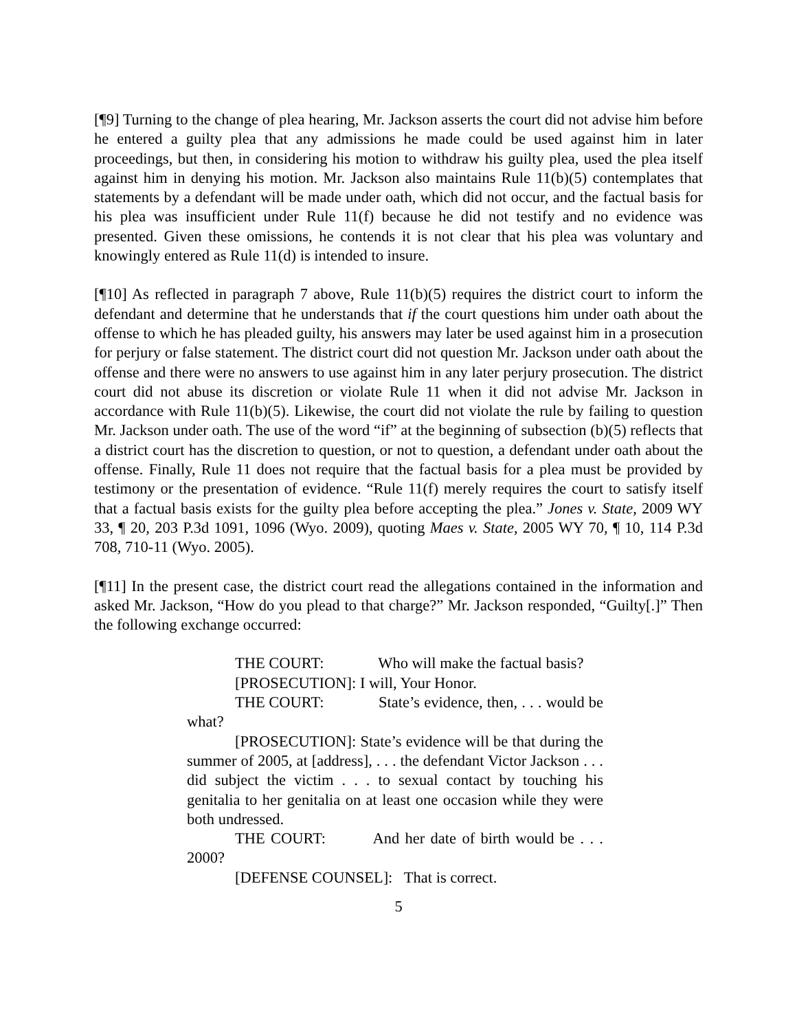[¶9] Turning to the change of plea hearing, Mr. Jackson asserts the court did not advise him before he entered a guilty plea that any admissions he made could be used against him in later proceedings, but then, in considering his motion to withdraw his guilty plea, used the plea itself against him in denying his motion. Mr. Jackson also maintains Rule 11(b)(5) contemplates that statements by a defendant will be made under oath, which did not occur, and the factual basis for his plea was insufficient under Rule 11(f) because he did not testify and no evidence was presented. Given these omissions, he contends it is not clear that his plea was voluntary and knowingly entered as Rule 11(d) is intended to insure.
[¶10] As reflected in paragraph 7 above, Rule 11(b)(5) requires the district court to inform the defendant and determine that he understands that if the court questions him under oath about the offense to which he has pleaded guilty, his answers may later be used against him in a prosecution for perjury or false statement. The district court did not question Mr. Jackson under oath about the offense and there were no answers to use against him in any later perjury prosecution. The district court did not abuse its discretion or violate Rule 11 when it did not advise Mr. Jackson in accordance with Rule 11(b)(5). Likewise, the court did not violate the rule by failing to question Mr. Jackson under oath. The use of the word “if” at the beginning of subsection (b)(5) reflects that a district court has the discretion to question, or not to question, a defendant under oath about the offense. Finally, Rule 11 does not require that the factual basis for a plea must be provided by testimony or the presentation of evidence. “Rule 11(f) merely requires the court to satisfy itself that a factual basis exists for the guilty plea before accepting the plea.” Jones v. State, 2009 WY 33, ¶ 20, 203 P.3d 1091, 1096 (Wyo. 2009), quoting Maes v. State, 2005 WY 70, ¶ 10, 114 P.3d 708, 710-11 (Wyo. 2005).
[¶11] In the present case, the district court read the allegations contained in the information and asked Mr. Jackson, “How do you plead to that charge?” Mr. Jackson responded, “Guilty[.]” Then the following exchange occurred:
THE COURT: Who will make the factual basis?
[PROSECUTION]: I will, Your Honor.
THE COURT: State’s evidence, then, . . . would be what?
[PROSECUTION]: State’s evidence will be that during the summer of 2005, at [address], . . . the defendant Victor Jackson . . . did subject the victim . . . to sexual contact by touching his genitalia to her genitalia on at least one occasion while they were both undressed.
THE COURT: And her date of birth would be . . . 2000?
[DEFENSE COUNSEL]: That is correct.
5